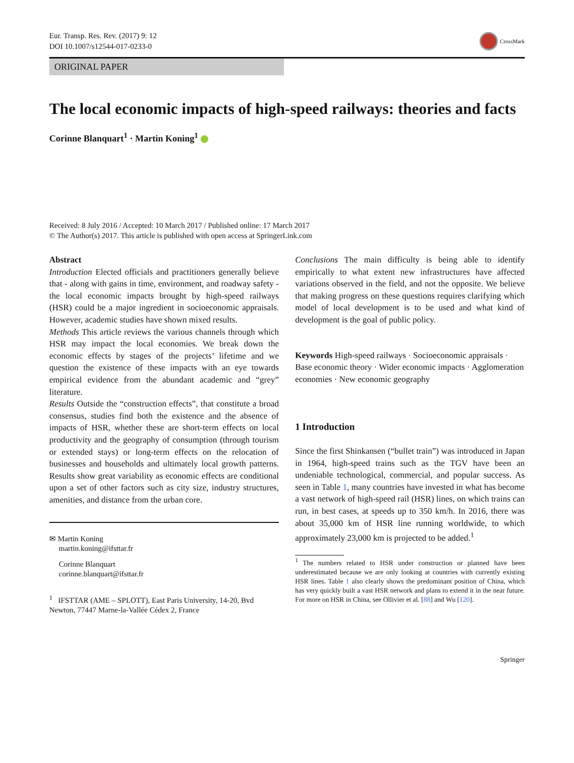Eur. Transp. Res. Rev. (2017) 9: 12
DOI 10.1007/s12544-017-0233-0
CrossMark
ORIGINAL PAPER
The local economic impacts of high-speed railways: theories and facts
Corinne Blanquart<sup>1</sup> · Martin Koning<sup>1</sup>
Received: 8 July 2016 / Accepted: 10 March 2017 / Published online: 17 March 2017
© The Author(s) 2017. This article is published with open access at SpringerLink.com
Abstract
Introduction Elected officials and practitioners generally believe that - along with gains in time, environment, and roadway safety - the local economic impacts brought by high-speed railways (HSR) could be a major ingredient in socioeconomic appraisals. However, academic studies have shown mixed results.
Methods This article reviews the various channels through which HSR may impact the local economies. We break down the economic effects by stages of the projects’ lifetime and we question the existence of these impacts with an eye towards empirical evidence from the abundant academic and “grey” literature.
Results Outside the “construction effects”, that constitute a broad consensus, studies find both the existence and the absence of impacts of HSR, whether these are short-term effects on local productivity and the geography of consumption (through tourism or extended stays) or long-term effects on the relocation of businesses and households and ultimately local growth patterns. Results show great variability as economic effects are conditional upon a set of other factors such as city size, industry structures, amenities, and distance from the urban core.
✉ Martin Koning
martin.koning@ifsttar.fr
Corinne Blanquart
corinne.blanquart@ifsttar.fr
<sup>1</sup> IFSTTAR (AME – SPLOTT), East Paris University, 14-20, Bvd Newton, 77447 Marne-la-Vallée Cédex 2, France
Conclusions The main difficulty is being able to identify empirically to what extent new infrastructures have affected variations observed in the field, and not the opposite. We believe that making progress on these questions requires clarifying which model of local development is to be used and what kind of development is the goal of public policy.
Keywords High-speed railways · Socioeconomic appraisals · Base economic theory · Wider economic impacts · Agglomeration economies · New economic geography
1 Introduction
Since the first Shinkansen (“bullet train”) was introduced in Japan in 1964, high-speed trains such as the TGV have been an undeniable technological, commercial, and popular success. As seen in Table 1, many countries have invested in what has become a vast network of high-speed rail (HSR) lines, on which trains can run, in best cases, at speeds up to 350 km/h. In 2016, there was about 35,000 km of HSR line running worldwide, to which approximately 23,000 km is projected to be added.<sup>1</sup>
<sup>1</sup> The numbers related to HSR under construction or planned have been underestimated because we are only looking at countries with currently existing HSR lines. Table 1 also clearly shows the predominant position of China, which has very quickly built a vast HSR network and plans to extend it in the near future. For more on HSR in China, see Ollivier et al. [88] and Wu [120].
Springer